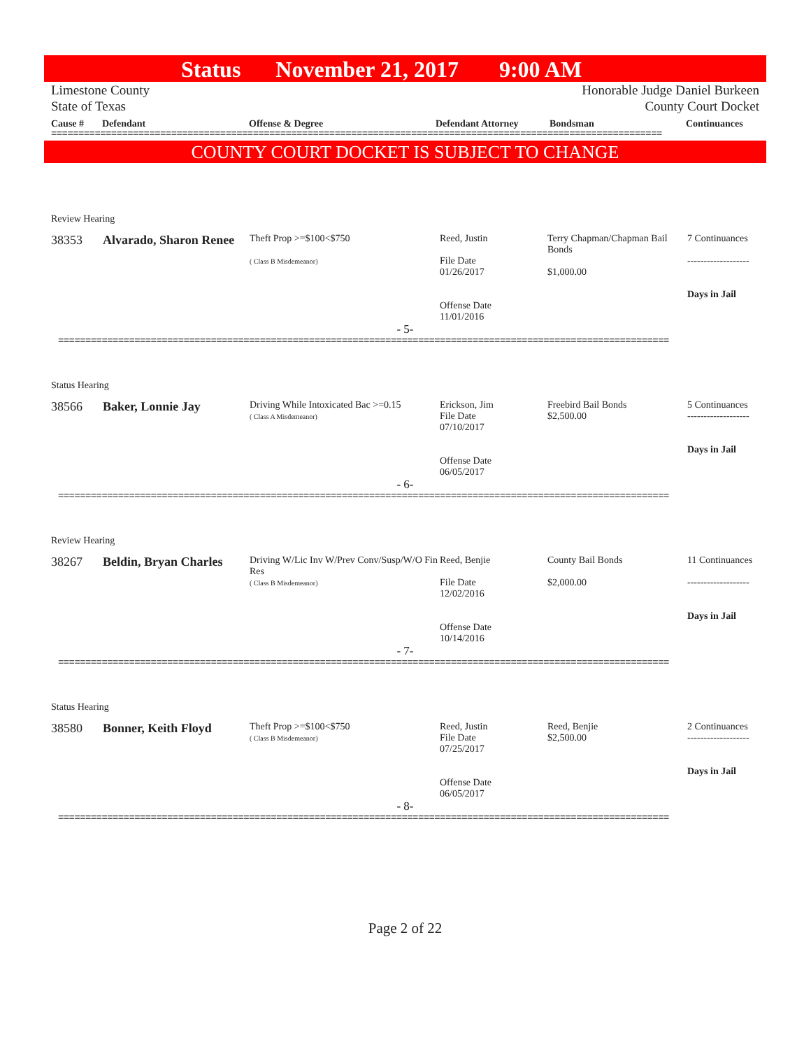Status November 21, 2017 9:00 AM
Limestone County
State of Texas
Honorable Judge Daniel Burkeen
County Court Docket
Cause # Defendant Offense & Degree Defendant Attorney Bondsman Continuances
================================================================================================================
COUNTY COURT DOCKET IS SUBJECT TO CHANGE
Review Hearing
| 38353 | Alvarado, Sharon Renee | Theft Prop >=$100<$750 ( Class B Misdemeanor) | Reed, Justin File Date 01/26/2017 Offense Date 11/01/2016 | Terry Chapman/Chapman Bail Bonds $1,000.00 | 7 Continuances ------------------- Days in Jail |
- 5-
================================================================================================================
Status Hearing
| 38566 | Baker, Lonnie Jay | Driving While Intoxicated Bac >=0.15 ( Class A Misdemeanor) | Erickson, Jim File Date 07/10/2017 Offense Date 06/05/2017 | Freebird Bail Bonds $2,500.00 | 5 Continuances ------------------- Days in Jail |
- 6-
================================================================================================================
Review Hearing
| 38267 | Beldin, Bryan Charles | Driving W/Lic Inv W/Prev Conv/Susp/W/O Fin Res ( Class B Misdemeanor) | Reed, Benjie File Date 12/02/2016 Offense Date 10/14/2016 | County Bail Bonds $2,000.00 | 11 Continuances ------------------- Days in Jail |
- 7-
================================================================================================================
Status Hearing
| 38580 | Bonner, Keith Floyd | Theft Prop >=$100<$750 ( Class B Misdemeanor) | Reed, Justin File Date 07/25/2017 Offense Date 06/05/2017 | Reed, Benjie $2,500.00 | 2 Continuances ------------------- Days in Jail |
- 8-
================================================================================================================
Page 2 of 22